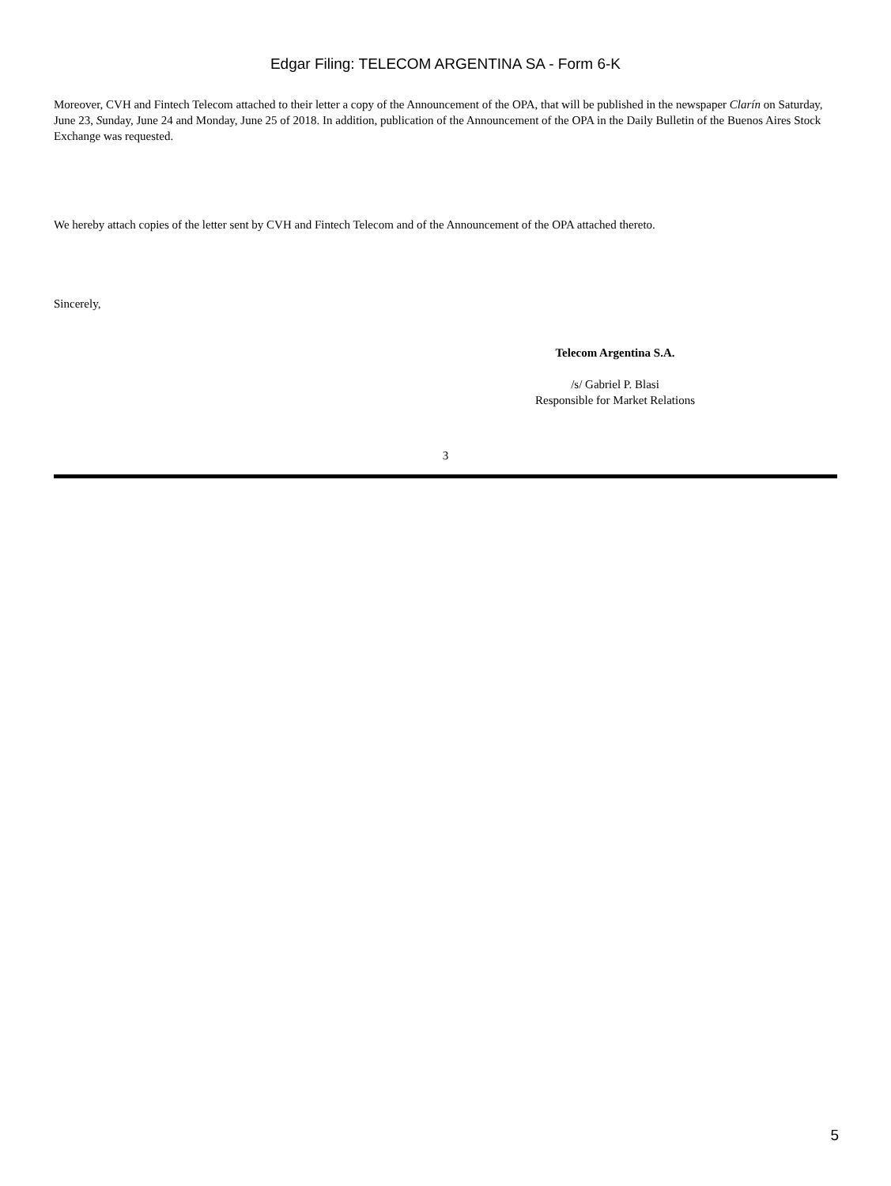Edgar Filing: TELECOM ARGENTINA SA - Form 6-K
Moreover, CVH and Fintech Telecom attached to their letter a copy of the Announcement of the OPA, that will be published in the newspaper Clarín on Saturday, June 23, Sunday, June 24 and Monday, June 25 of 2018. In addition, publication of the Announcement of the OPA in the Daily Bulletin of the Buenos Aires Stock Exchange was requested.
We hereby attach copies of the letter sent by CVH and Fintech Telecom and of the Announcement of the OPA attached thereto.
Sincerely,
Telecom Argentina S.A.
/s/ Gabriel P. Blasi
Responsible for Market Relations
3
5